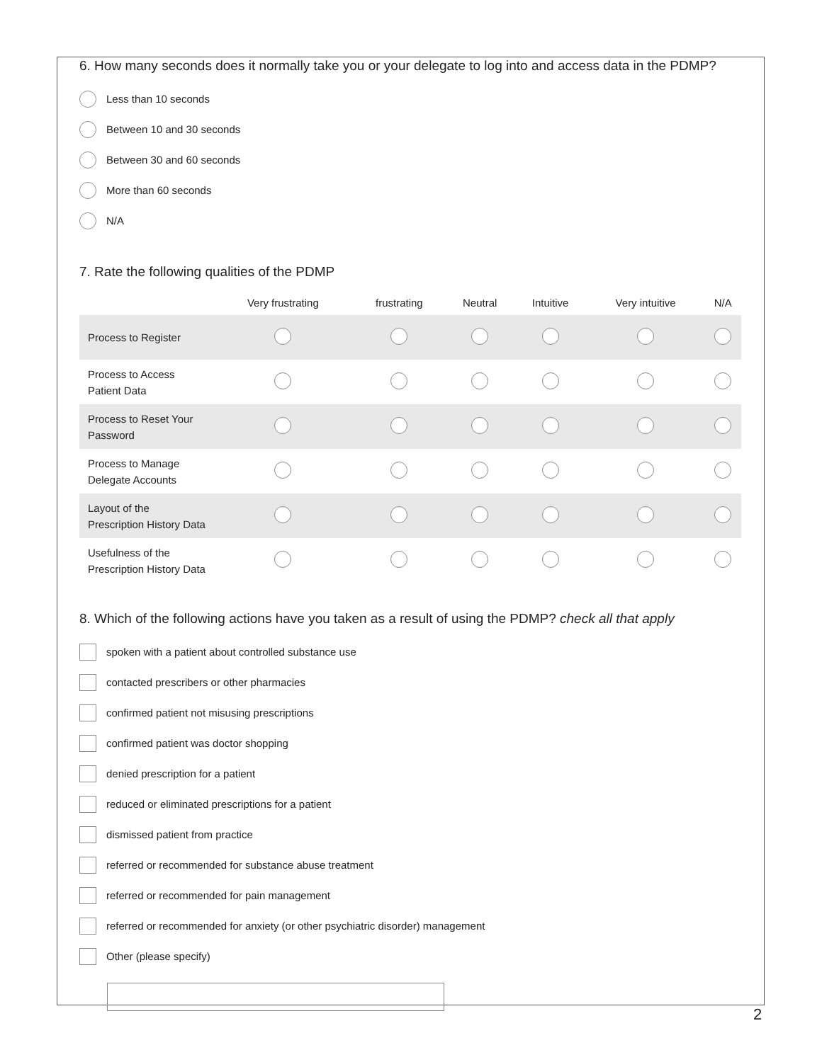6. How many seconds does it normally take you or your delegate to log into and access data in the PDMP?
Less than 10 seconds
Between 10 and 30 seconds
Between 30 and 60 seconds
More than 60 seconds
N/A
7. Rate the following qualities of the PDMP
| | Very frustrating | frustrating | Neutral | Intuitive | Very intuitive | N/A |
| --- | --- | --- | --- | --- | --- | --- |
| Process to Register | | | | | | |
| Process to Access Patient Data | | | | | | |
| Process to Reset Your Password | | | | | | |
| Process to Manage Delegate Accounts | | | | | | |
| Layout of the Prescription History Data | | | | | | |
| Usefulness of the Prescription History Data | | | | | | |
8. Which of the following actions have you taken as a result of using the PDMP? check all that apply
spoken with a patient about controlled substance use
contacted prescribers or other pharmacies
confirmed patient not misusing prescriptions
confirmed patient was doctor shopping
denied prescription for a patient
reduced or eliminated prescriptions for a patient
dismissed patient from practice
referred or recommended for substance abuse treatment
referred or recommended for pain management
referred or recommended for anxiety (or other psychiatric disorder) management
Other (please specify)
2